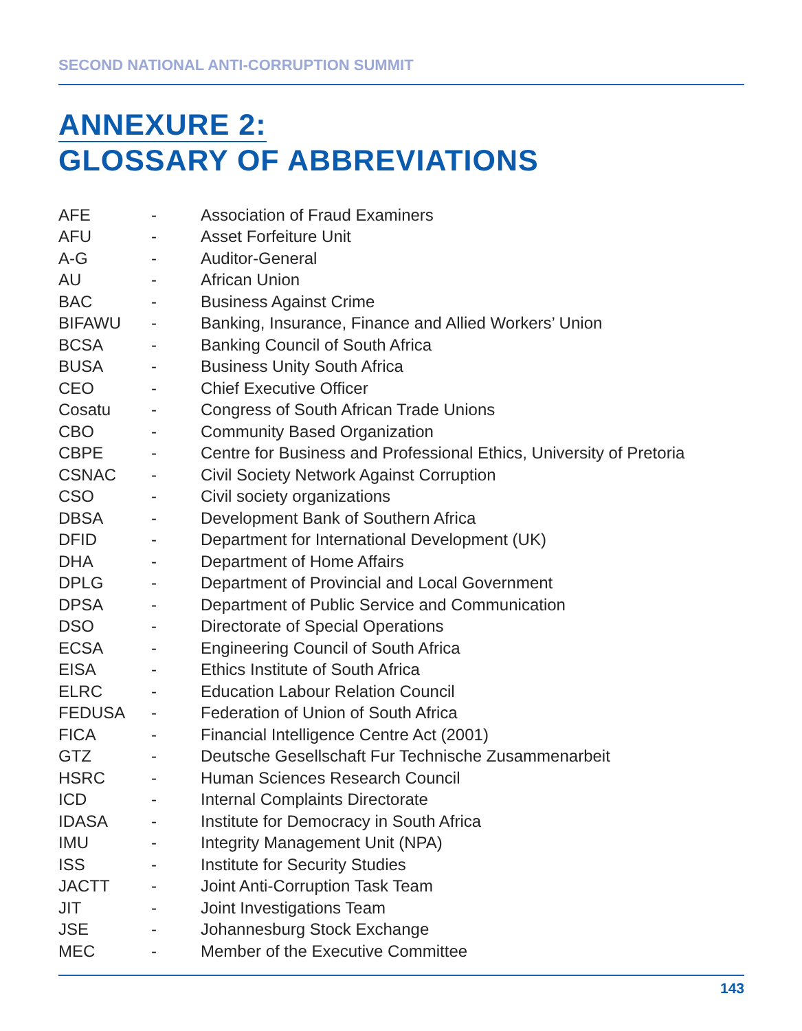SECOND NATIONAL ANTI-CORRUPTION SUMMIT
ANNEXURE 2:
GLOSSARY OF ABBREVIATIONS
| AFE | - | Association of Fraud Examiners |
| AFU | - | Asset Forfeiture Unit |
| A-G | - | Auditor-General |
| AU | - | African Union |
| BAC | - | Business Against Crime |
| BIFAWU | - | Banking, Insurance, Finance and Allied Workers’ Union |
| BCSA | - | Banking Council of South Africa |
| BUSA | - | Business Unity South Africa |
| CEO | - | Chief Executive Officer |
| Cosatu | - | Congress of South African Trade Unions |
| CBO | - | Community Based Organization |
| CBPE | - | Centre for Business and Professional Ethics, University of Pretoria |
| CSNAC | - | Civil Society Network Against Corruption |
| CSO | - | Civil society organizations |
| DBSA | - | Development Bank of Southern Africa |
| DFID | - | Department for International Development (UK) |
| DHA | - | Department of Home Affairs |
| DPLG | - | Department of Provincial and Local Government |
| DPSA | - | Department of Public Service and Communication |
| DSO | - | Directorate of Special Operations |
| ECSA | - | Engineering Council of South Africa |
| EISA | - | Ethics Institute of South Africa |
| ELRC | - | Education Labour Relation Council |
| FEDUSA | - | Federation of Union of South Africa |
| FICA | - | Financial Intelligence Centre Act (2001) |
| GTZ | - | Deutsche Gesellschaft Fur Technische Zusammenarbeit |
| HSRC | - | Human Sciences Research Council |
| ICD | - | Internal Complaints Directorate |
| IDASA | - | Institute for Democracy in South Africa |
| IMU | - | Integrity Management Unit (NPA) |
| ISS | - | Institute for Security Studies |
| JACTT | - | Joint Anti-Corruption Task Team |
| JIT | - | Joint Investigations Team |
| JSE | - | Johannesburg Stock Exchange |
| MEC | - | Member of the Executive Committee |
143